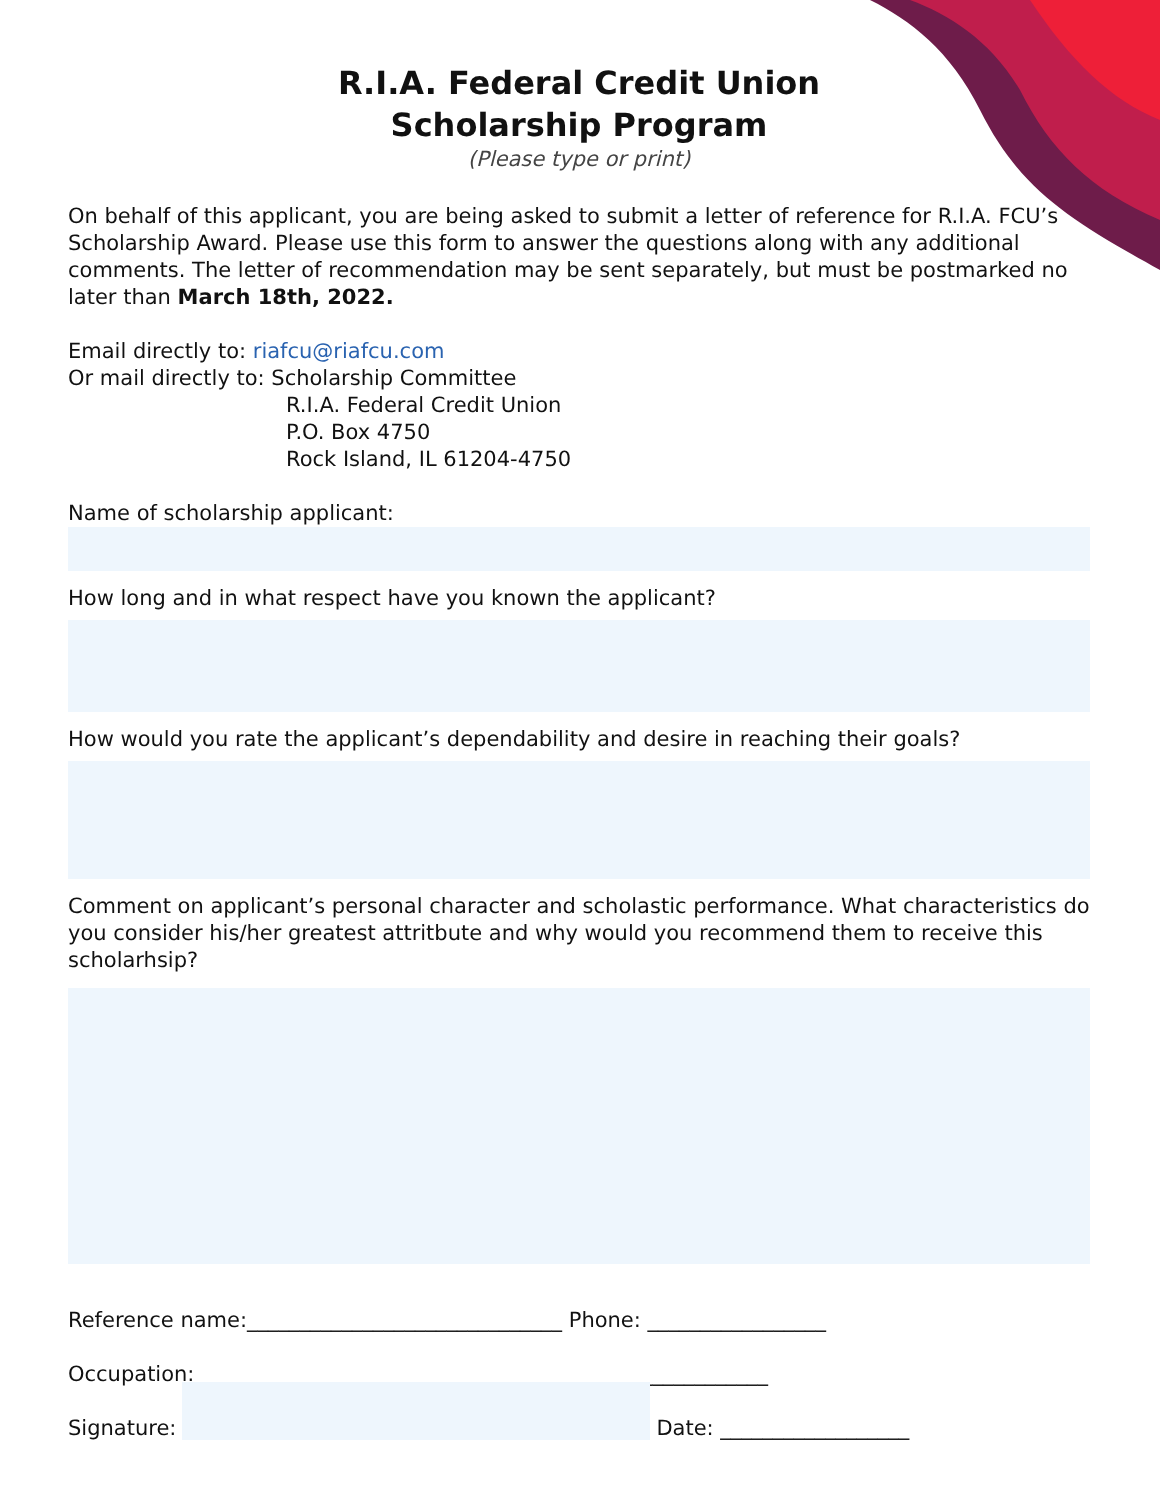R.I.A. Federal Credit Union
Scholarship Program
(Please type or print)
On behalf of this applicant, you are being asked to submit a letter of reference for R.I.A. FCU’s Scholarship Award. Please use this form to answer the questions along with any additional comments. The letter of recommendation may be sent separately, but must be postmarked no later than March 18th, 2022.
Email directly to: riafcu@riafcu.com
Or mail directly to: Scholarship Committee
R.I.A. Federal Credit Union
P.O. Box 4750
Rock Island, IL 61204-4750
Name of scholarship applicant:
How long and in what respect have you known the applicant?
How would you rate the applicant’s dependability and desire in reaching their goals?
Comment on applicant’s personal character and scholastic performance. What characteristics do you consider his/her greatest attritbute and why would you recommend them to receive this scholarhsip?
Reference name:______________________________ Phone: _________________
Occupation: ______________________________________________________
Signature: Date: __________________